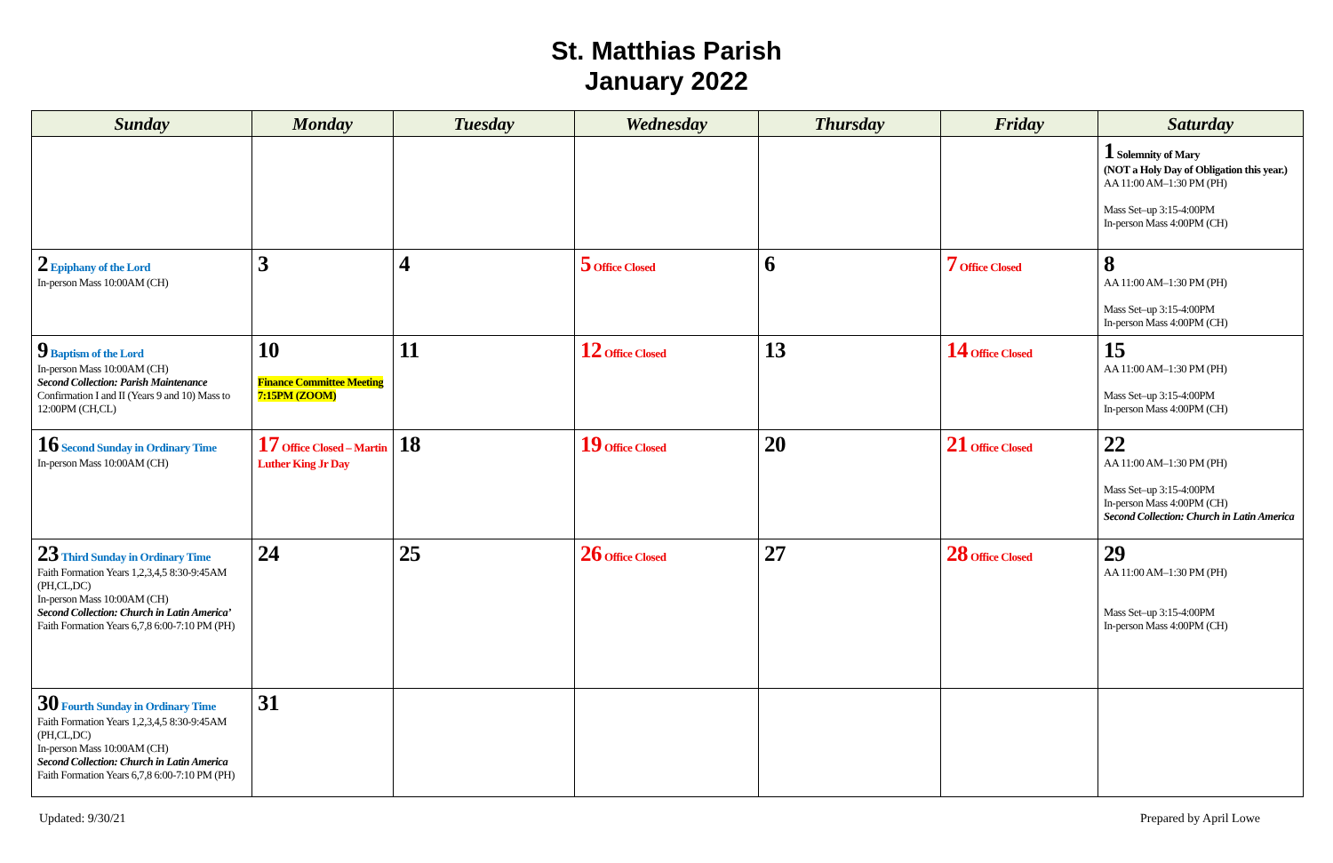St. Matthias Parish
January 2022
| Sunday | Monday | Tuesday | Wednesday | Thursday | Friday | Saturday |
| --- | --- | --- | --- | --- | --- | --- |
| | | | | | | 1 Solemnity of Mary (NOT a Holy Day of Obligation this year.) AA 11:00 AM–1:30 PM (PH) Mass Set–up 3:15-4:00PM In-person Mass 4:00PM (CH) |
| 2 Epiphany of the Lord In-person Mass 10:00AM (CH) | 3 | 4 | 5 Office Closed | 6 | 7 Office Closed | 8 AA 11:00 AM–1:30 PM (PH) Mass Set–up 3:15-4:00PM In-person Mass 4:00PM (CH) |
| 9 Baptism of the Lord In-person Mass 10:00AM (CH) Second Collection: Parish Maintenance Confirmation I and II (Years 9 and 10) Mass to 12:00PM (CH,CL) | 10 Finance Committee Meeting 7:15PM (ZOOM) | 11 | 12 Office Closed | 13 | 14 Office Closed | 15 AA 11:00 AM–1:30 PM (PH) Mass Set–up 3:15-4:00PM In-person Mass 4:00PM (CH) |
| 16 Second Sunday in Ordinary Time In-person Mass 10:00AM (CH) | 17 Office Closed – Martin Luther King Jr Day | 18 | 19 Office Closed | 20 | 21 Office Closed | 22 AA 11:00 AM–1:30 PM (PH) Mass Set–up 3:15-4:00PM In-person Mass 4:00PM (CH) Second Collection: Church in Latin America |
| 23 Third Sunday in Ordinary Time Faith Formation Years 1,2,3,4,5 8:30-9:45AM (PH,CL,DC) In-person Mass 10:00AM (CH) Second Collection: Church in Latin America’ Faith Formation Years 6,7,8 6:00-7:10 PM (PH) | 24 | 25 | 26 Office Closed | 27 | 28 Office Closed | 29 AA 11:00 AM–1:30 PM (PH) Mass Set–up 3:15-4:00PM In-person Mass 4:00PM (CH) |
| 30 Fourth Sunday in Ordinary Time Faith Formation Years 1,2,3,4,5 8:30-9:45AM (PH,CL,DC) In-person Mass 10:00AM (CH) Second Collection: Church in Latin America Faith Formation Years 6,7,8 6:00-7:10 PM (PH) | 31 | | | | | |
Updated: 9/30/21 Prepared by April Lowe